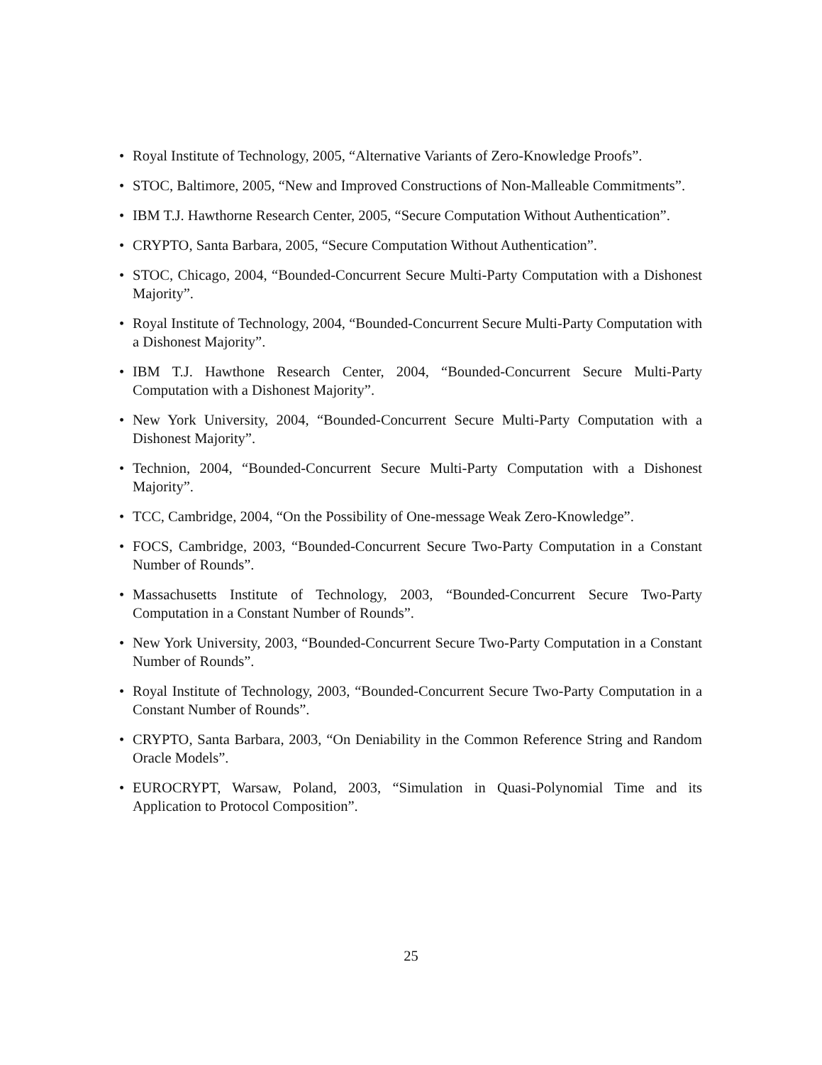• Royal Institute of Technology, 2005, “Alternative Variants of Zero-Knowledge Proofs”.
• STOC, Baltimore, 2005, “New and Improved Constructions of Non-Malleable Commitments”.
• IBM T.J. Hawthorne Research Center, 2005, “Secure Computation Without Authentication”.
• CRYPTO, Santa Barbara, 2005, “Secure Computation Without Authentication”.
• STOC, Chicago, 2004, “Bounded-Concurrent Secure Multi-Party Computation with a Dishonest Majority”.
• Royal Institute of Technology, 2004, “Bounded-Concurrent Secure Multi-Party Computation with a Dishonest Majority”.
• IBM T.J. Hawthone Research Center, 2004, “Bounded-Concurrent Secure Multi-Party Computation with a Dishonest Majority”.
• New York University, 2004, “Bounded-Concurrent Secure Multi-Party Computation with a Dishonest Majority”.
• Technion, 2004, “Bounded-Concurrent Secure Multi-Party Computation with a Dishonest Majority”.
• TCC, Cambridge, 2004, “On the Possibility of One-message Weak Zero-Knowledge”.
• FOCS, Cambridge, 2003, “Bounded-Concurrent Secure Two-Party Computation in a Constant Number of Rounds”.
• Massachusetts Institute of Technology, 2003, “Bounded-Concurrent Secure Two-Party Computation in a Constant Number of Rounds”.
• New York University, 2003, “Bounded-Concurrent Secure Two-Party Computation in a Constant Number of Rounds”.
• Royal Institute of Technology, 2003, “Bounded-Concurrent Secure Two-Party Computation in a Constant Number of Rounds”.
• CRYPTO, Santa Barbara, 2003, “On Deniability in the Common Reference String and Random Oracle Models”.
• EUROCRYPT, Warsaw, Poland, 2003, “Simulation in Quasi-Polynomial Time and its Application to Protocol Composition”.
25